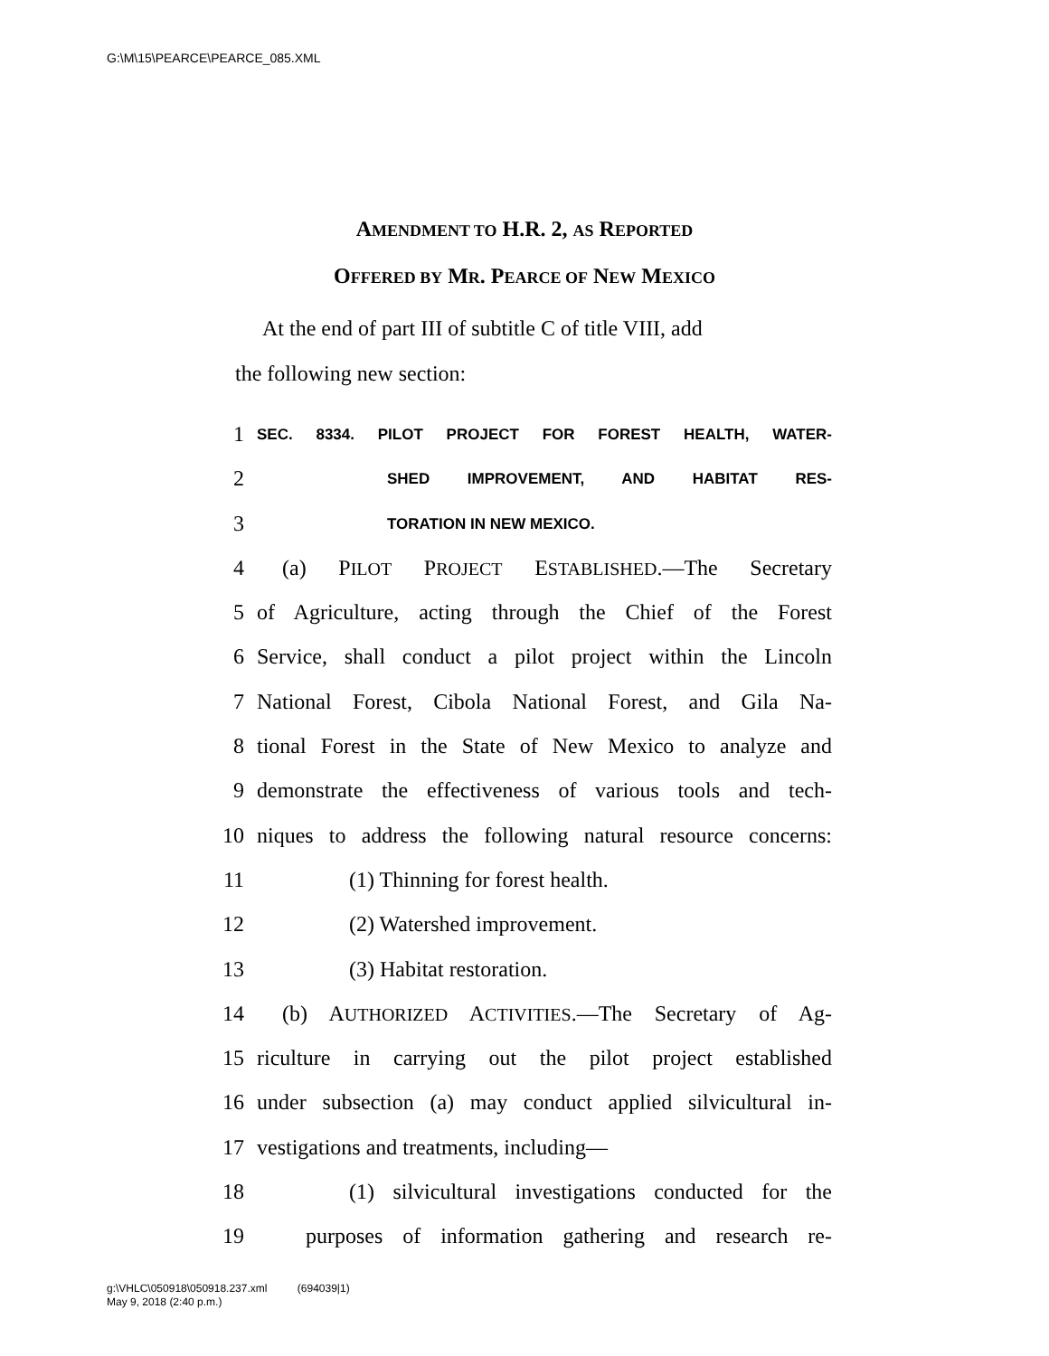G:\M\15\PEARCE\PEARCE_085.XML
AMENDMENT TO H.R. 2, AS REPORTED
OFFERED BY MR. PEARCE OF NEW MEXICO
At the end of part III of subtitle C of title VIII, add
the following new section:
1 SEC. 8334. PILOT PROJECT FOR FOREST HEALTH, WATER-
2 SHED IMPROVEMENT, AND HABITAT RES-
3 TORATION IN NEW MEXICO.
4 (a) PILOT PROJECT ESTABLISHED.—The Secretary
5 of Agriculture, acting through the Chief of the Forest
6 Service, shall conduct a pilot project within the Lincoln
7 National Forest, Cibola National Forest, and Gila Na-
8 tional Forest in the State of New Mexico to analyze and
9 demonstrate the effectiveness of various tools and tech-
10 niques to address the following natural resource concerns:
11 (1) Thinning for forest health.
12 (2) Watershed improvement.
13 (3) Habitat restoration.
14 (b) AUTHORIZED ACTIVITIES.—The Secretary of Ag-
15 riculture in carrying out the pilot project established
16 under subsection (a) may conduct applied silvicultural in-
17 vestigations and treatments, including—
18 (1) silvicultural investigations conducted for the
19 purposes of information gathering and research re-
g:\VHLC\050918\050918.237.xml (694039|1)
May 9, 2018 (2:40 p.m.)